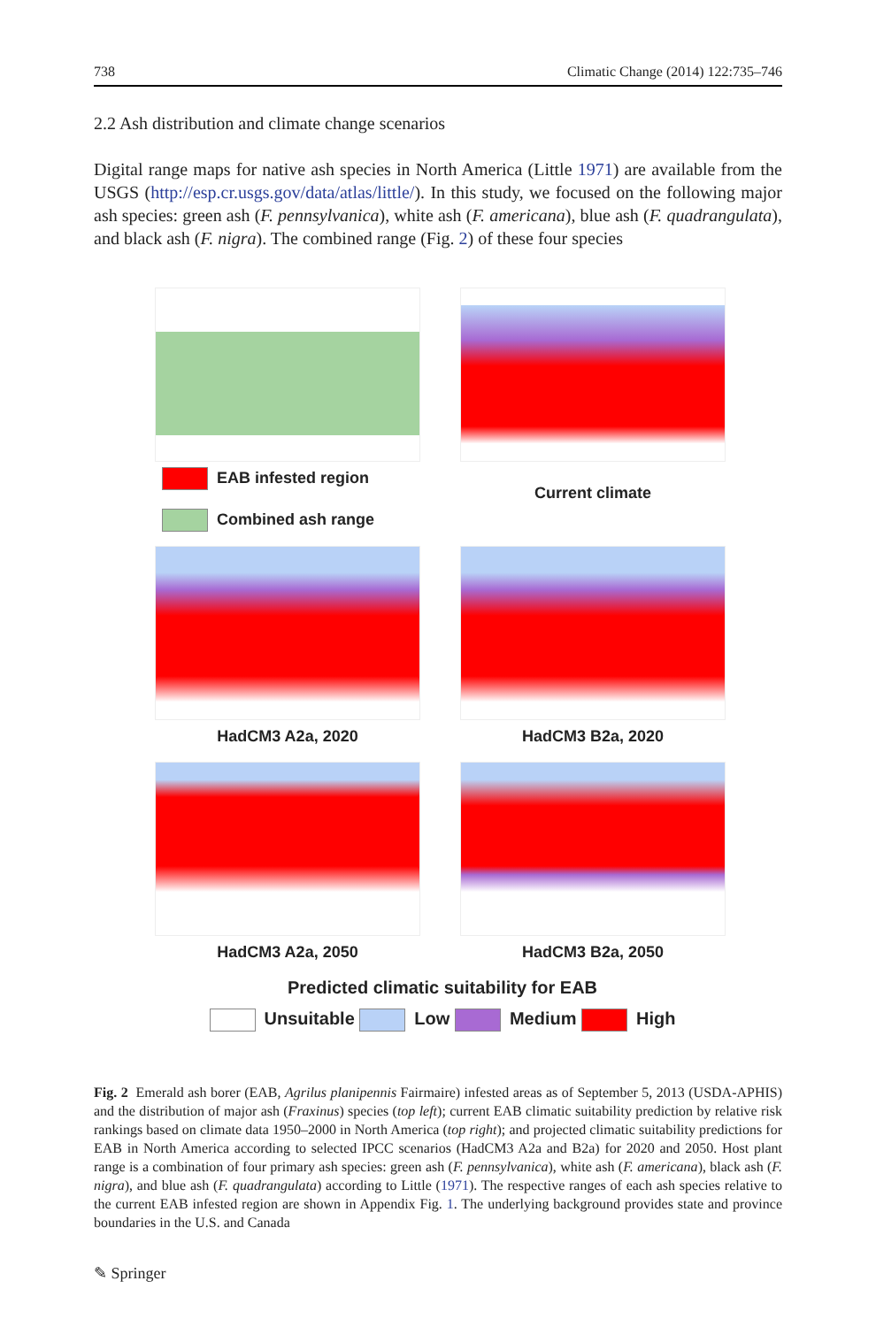738 Climatic Change (2014) 122:735–746
2.2 Ash distribution and climate change scenarios
Digital range maps for native ash species in North America (Little 1971) are available from the USGS (http://esp.cr.usgs.gov/data/atlas/little/). In this study, we focused on the following major ash species: green ash (F. pennsylvanica), white ash (F. americana), blue ash (F. quadrangulata), and black ash (F. nigra). The combined range (Fig. 2) of these four species
EAB infested region
Combined ash range
Current climate
HadCM3 A2a, 2020
HadCM3 B2a, 2020
HadCM3 A2a, 2050
HadCM3 B2a, 2050
Predicted climatic suitability for EAB
Unsuitable Low Medium High
Fig. 2 Emerald ash borer (EAB, Agrilus planipennis Fairmaire) infested areas as of September 5, 2013 (USDA-APHIS) and the distribution of major ash (Fraxinus) species (top left); current EAB climatic suitability prediction by relative risk rankings based on climate data 1950–2000 in North America (top right); and projected climatic suitability predictions for EAB in North America according to selected IPCC scenarios (HadCM3 A2a and B2a) for 2020 and 2050. Host plant range is a combination of four primary ash species: green ash (F. pennsylvanica), white ash (F. americana), black ash (F. nigra), and blue ash (F. quadrangulata) according to Little (1971). The respective ranges of each ash species relative to the current EAB infested region are shown in Appendix Fig. 1. The underlying background provides state and province boundaries in the U.S. and Canada
✎ Springer